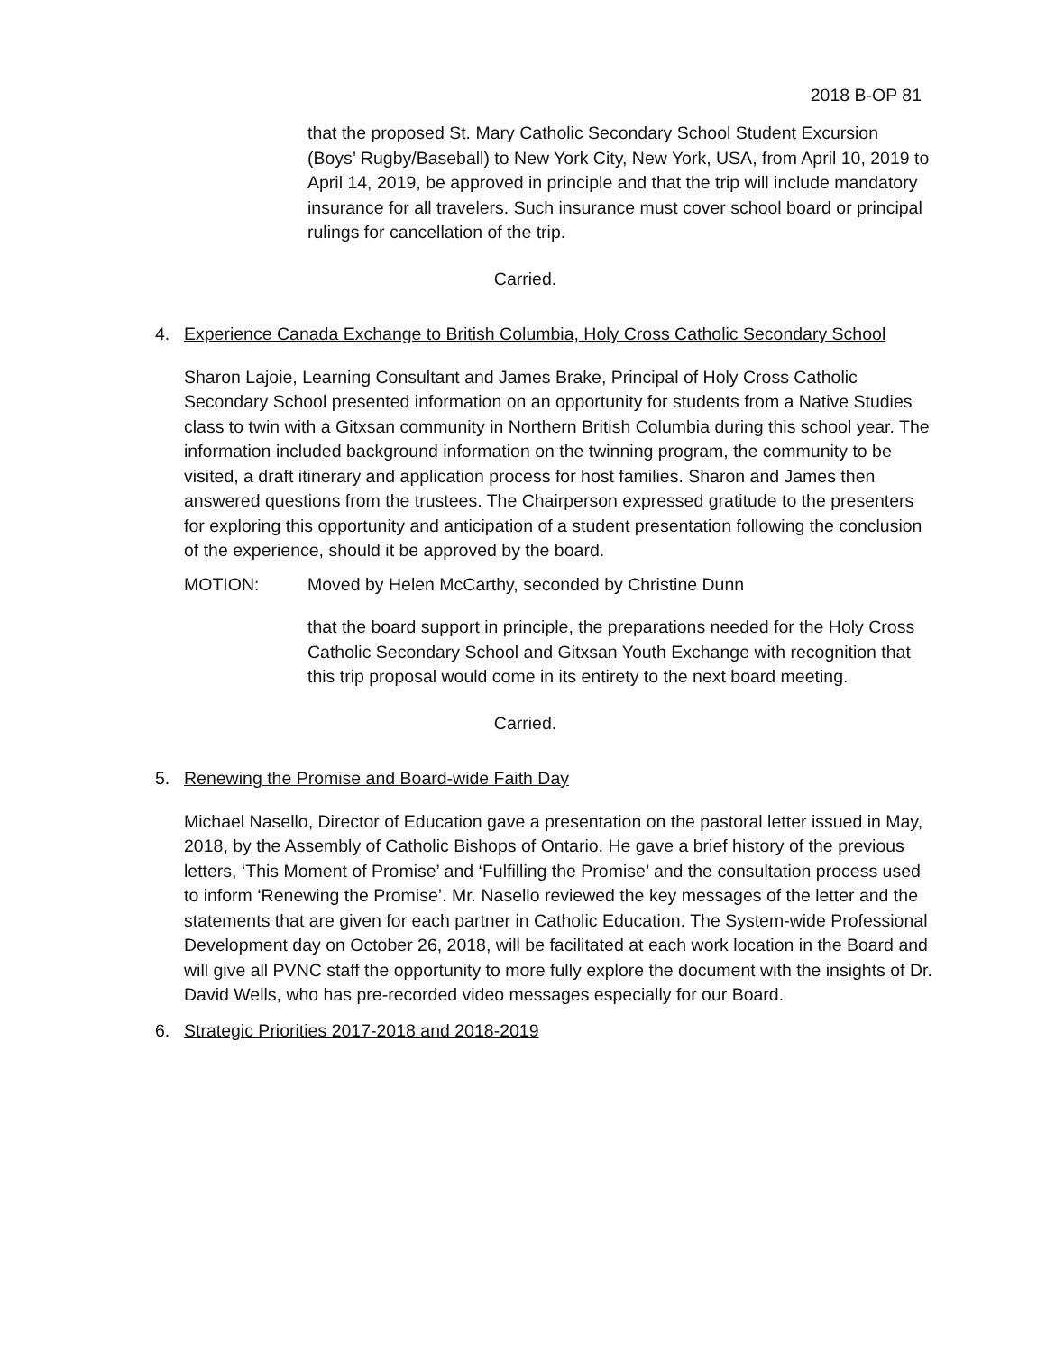2018 B-OP 81
that the proposed St. Mary Catholic Secondary School Student Excursion (Boys’ Rugby/Baseball) to New York City, New York, USA, from April 10, 2019 to April 14, 2019, be approved in principle and that the trip will include mandatory insurance for all travelers. Such insurance must cover school board or principal rulings for cancellation of the trip.
Carried.
4. Experience Canada Exchange to British Columbia, Holy Cross Catholic Secondary School
Sharon Lajoie, Learning Consultant and James Brake, Principal of Holy Cross Catholic Secondary School presented information on an opportunity for students from a Native Studies class to twin with a Gitxsan community in Northern British Columbia during this school year. The information included background information on the twinning program, the community to be visited, a draft itinerary and application process for host families. Sharon and James then answered questions from the trustees. The Chairperson expressed gratitude to the presenters for exploring this opportunity and anticipation of a student presentation following the conclusion of the experience, should it be approved by the board.
MOTION: Moved by Helen McCarthy, seconded by Christine Dunn
that the board support in principle, the preparations needed for the Holy Cross Catholic Secondary School and Gitxsan Youth Exchange with recognition that this trip proposal would come in its entirety to the next board meeting.
Carried.
5. Renewing the Promise and Board-wide Faith Day
Michael Nasello, Director of Education gave a presentation on the pastoral letter issued in May, 2018, by the Assembly of Catholic Bishops of Ontario. He gave a brief history of the previous letters, ‘This Moment of Promise’ and ‘Fulfilling the Promise’ and the consultation process used to inform ‘Renewing the Promise’. Mr. Nasello reviewed the key messages of the letter and the statements that are given for each partner in Catholic Education. The System-wide Professional Development day on October 26, 2018, will be facilitated at each work location in the Board and will give all PVNC staff the opportunity to more fully explore the document with the insights of Dr. David Wells, who has pre-recorded video messages especially for our Board.
6. Strategic Priorities 2017-2018 and 2018-2019